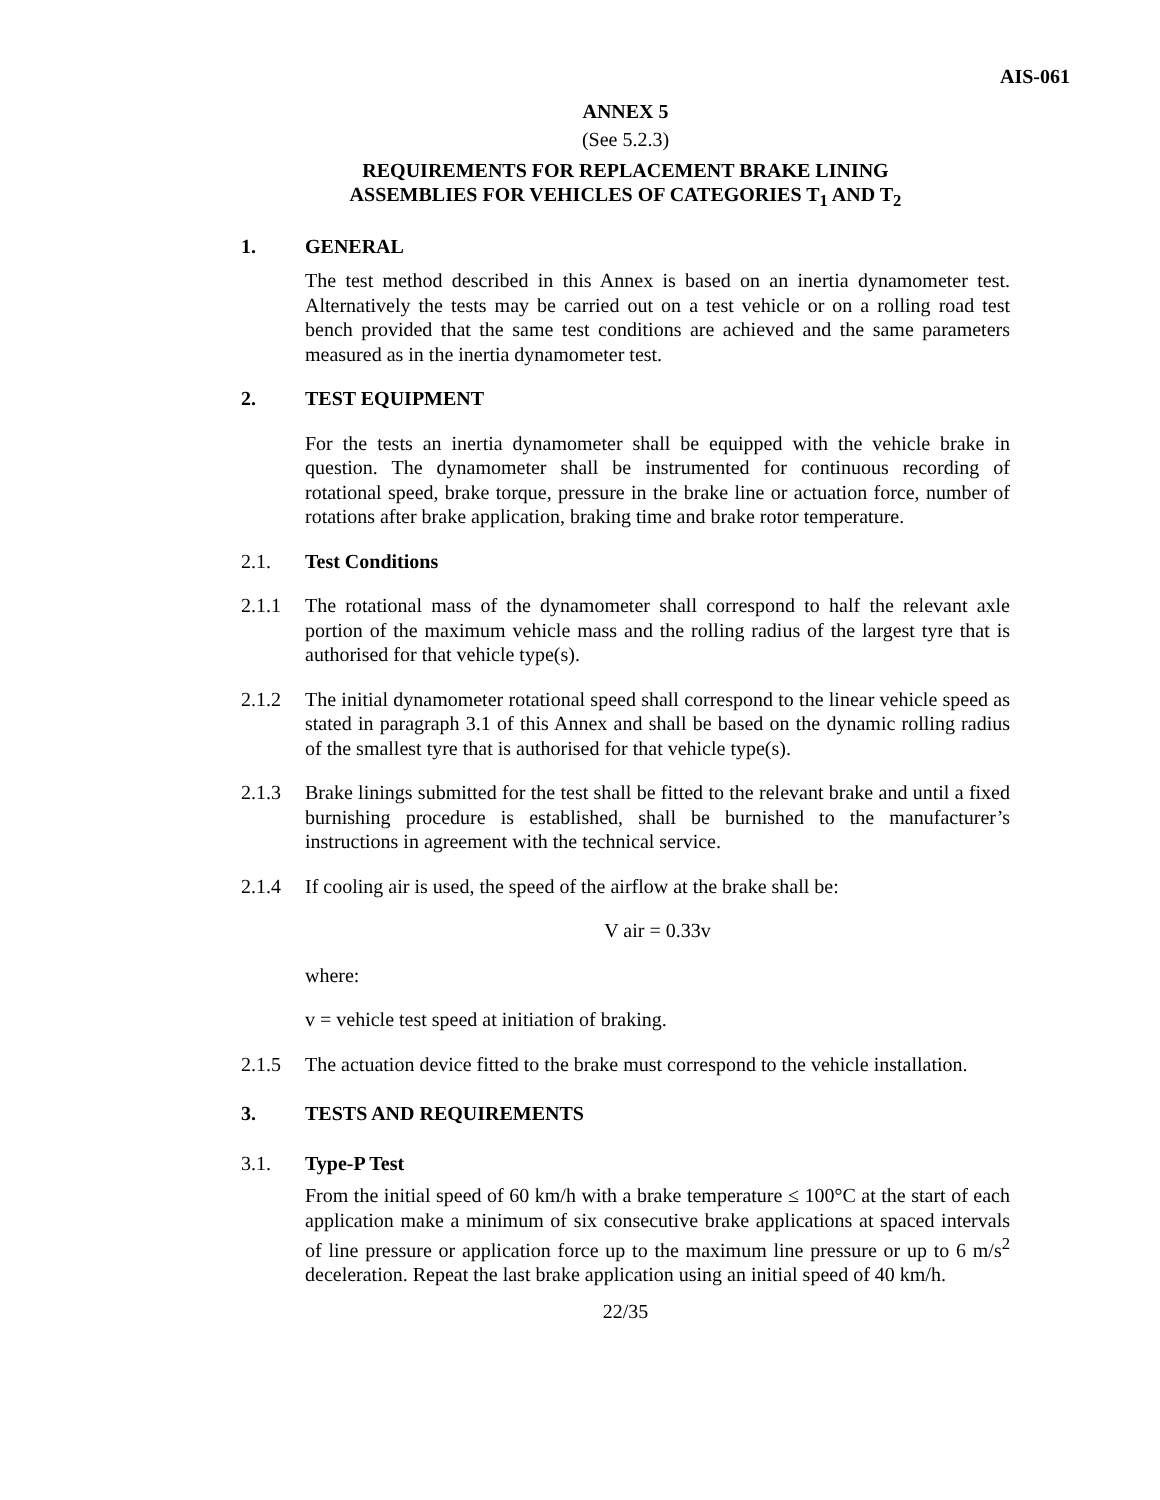AIS-061
ANNEX 5
(See 5.2.3)
REQUIREMENTS FOR REPLACEMENT BRAKE LINING
ASSEMBLIES FOR VEHICLES OF CATEGORIES T<sub>1</sub> AND T<sub>2</sub>
1. GENERAL
The test method described in this Annex is based on an inertia dynamometer test. Alternatively the tests may be carried out on a test vehicle or on a rolling road test bench provided that the same test conditions are achieved and the same parameters measured as in the inertia dynamometer test.
2. TEST EQUIPMENT
For the tests an inertia dynamometer shall be equipped with the vehicle brake in question. The dynamometer shall be instrumented for continuous recording of rotational speed, brake torque, pressure in the brake line or actuation force, number of rotations after brake application, braking time and brake rotor temperature.
2.1. Test Conditions
2.1.1 The rotational mass of the dynamometer shall correspond to half the relevant axle portion of the maximum vehicle mass and the rolling radius of the largest tyre that is authorised for that vehicle type(s).
2.1.2 The initial dynamometer rotational speed shall correspond to the linear vehicle speed as stated in paragraph 3.1 of this Annex and shall be based on the dynamic rolling radius of the smallest tyre that is authorised for that vehicle type(s).
2.1.3 Brake linings submitted for the test shall be fitted to the relevant brake and until a fixed burnishing procedure is established, shall be burnished to the manufacturer’s instructions in agreement with the technical service.
2.1.4 If cooling air is used, the speed of the airflow at the brake shall be:
V air = 0.33v
where:
v = vehicle test speed at initiation of braking.
2.1.5 The actuation device fitted to the brake must correspond to the vehicle installation.
3. TESTS AND REQUIREMENTS
3.1. Type-P Test
From the initial speed of 60 km/h with a brake temperature ≤ 100°C at the start of each application make a minimum of six consecutive brake applications at spaced intervals of line pressure or application force up to the maximum line pressure or up to 6 m/s<sup>2</sup> deceleration. Repeat the last brake application using an initial speed of 40 km/h.
22/35